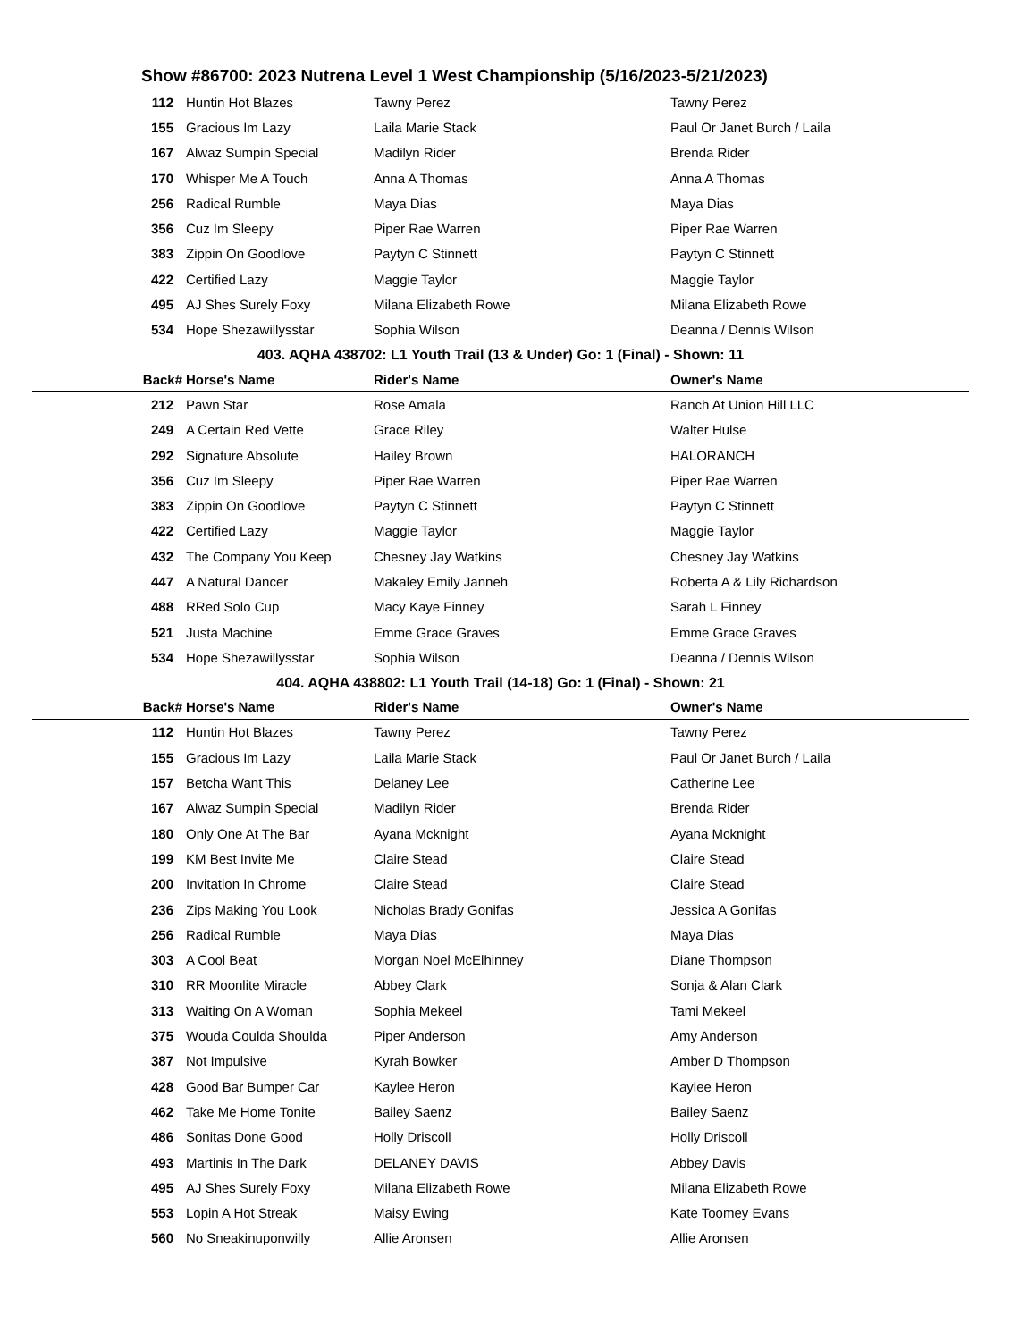Show #86700: 2023 Nutrena Level 1 West Championship (5/16/2023-5/21/2023)
| 112 | Huntin Hot Blazes | Tawny Perez | Tawny Perez |
| 155 | Gracious Im Lazy | Laila Marie Stack | Paul Or Janet Burch / Laila |
| 167 | Alwaz Sumpin Special | Madilyn Rider | Brenda Rider |
| 170 | Whisper Me A Touch | Anna A Thomas | Anna A Thomas |
| 256 | Radical Rumble | Maya Dias | Maya Dias |
| 356 | Cuz Im Sleepy | Piper Rae Warren | Piper Rae Warren |
| 383 | Zippin On Goodlove | Paytyn C Stinnett | Paytyn C Stinnett |
| 422 | Certified Lazy | Maggie Taylor | Maggie Taylor |
| 495 | AJ Shes Surely Foxy | Milana Elizabeth Rowe | Milana Elizabeth Rowe |
| 534 | Hope Shezawillysstar | Sophia Wilson | Deanna / Dennis Wilson |
| 403. AQHA 438702: L1 Youth Trail (13 & Under) Go: 1 (Final) - Shown: 11 | | | |
| Back# | Horse's Name | Rider's Name | Owner's Name |
| 212 | Pawn Star | Rose Amala | Ranch At Union Hill LLC |
| 249 | A Certain Red Vette | Grace Riley | Walter Hulse |
| 292 | Signature Absolute | Hailey Brown | HALORANCH |
| 356 | Cuz Im Sleepy | Piper Rae Warren | Piper Rae Warren |
| 383 | Zippin On Goodlove | Paytyn C Stinnett | Paytyn C Stinnett |
| 422 | Certified Lazy | Maggie Taylor | Maggie Taylor |
| 432 | The Company You Keep | Chesney Jay Watkins | Chesney Jay Watkins |
| 447 | A Natural Dancer | Makaley Emily Janneh | Roberta A & Lily Richardson |
| 488 | RRed Solo Cup | Macy Kaye Finney | Sarah L Finney |
| 521 | Justa Machine | Emme Grace Graves | Emme Grace Graves |
| 534 | Hope Shezawillysstar | Sophia Wilson | Deanna / Dennis Wilson |
| 404. AQHA 438802: L1 Youth Trail (14-18) Go: 1 (Final) - Shown: 21 | | | |
| Back# | Horse's Name | Rider's Name | Owner's Name |
| 112 | Huntin Hot Blazes | Tawny Perez | Tawny Perez |
| 155 | Gracious Im Lazy | Laila Marie Stack | Paul Or Janet Burch / Laila |
| 157 | Betcha Want This | Delaney Lee | Catherine Lee |
| 167 | Alwaz Sumpin Special | Madilyn Rider | Brenda Rider |
| 180 | Only One At The Bar | Ayana Mcknight | Ayana Mcknight |
| 199 | KM Best Invite Me | Claire Stead | Claire Stead |
| 200 | Invitation In Chrome | Claire Stead | Claire Stead |
| 236 | Zips Making You Look | Nicholas Brady Gonifas | Jessica A Gonifas |
| 256 | Radical Rumble | Maya Dias | Maya Dias |
| 303 | A Cool Beat | Morgan Noel McElhinney | Diane Thompson |
| 310 | RR Moonlite Miracle | Abbey Clark | Sonja & Alan Clark |
| 313 | Waiting On A Woman | Sophia Mekeel | Tami Mekeel |
| 375 | Wouda Coulda Shoulda | Piper Anderson | Amy Anderson |
| 387 | Not Impulsive | Kyrah Bowker | Amber D Thompson |
| 428 | Good Bar Bumper Car | Kaylee Heron | Kaylee Heron |
| 462 | Take Me Home Tonite | Bailey Saenz | Bailey Saenz |
| 486 | Sonitas Done Good | Holly Driscoll | Holly Driscoll |
| 493 | Martinis In The Dark | DELANEY DAVIS | Abbey Davis |
| 495 | AJ Shes Surely Foxy | Milana Elizabeth Rowe | Milana Elizabeth Rowe |
| 553 | Lopin A Hot Streak | Maisy Ewing | Kate Toomey Evans |
| 560 | No Sneakinuponwilly | Allie Aronsen | Allie Aronsen |